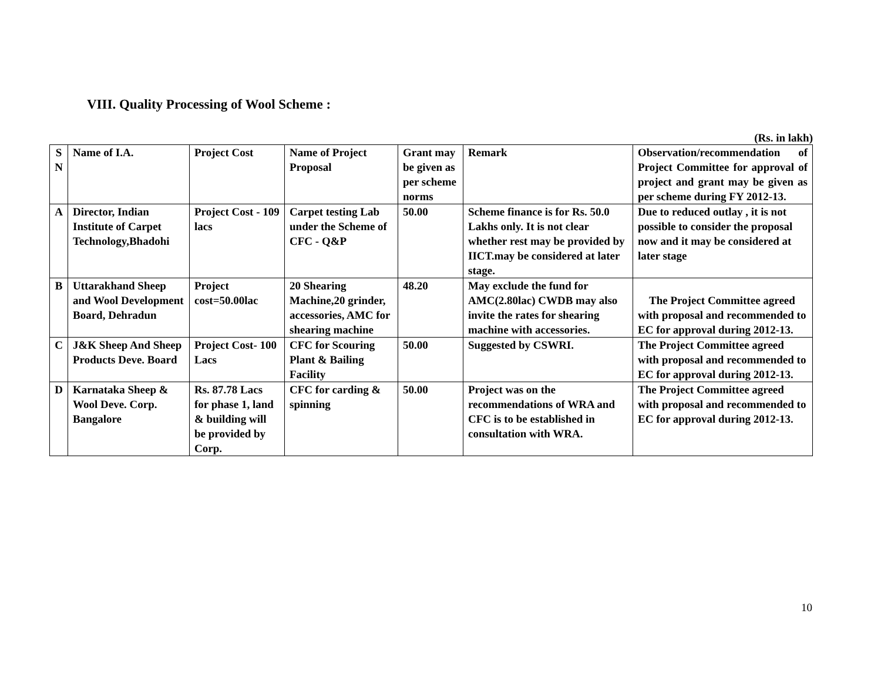VIII. Quality Processing of Wool Scheme :
(Rs. in lakh)
| S N | Name of I.A. | Project Cost | Name of Project Proposal | Grant may be given as per scheme norms | Remark | Observation/recommendation of Project Committee for approval of project and grant may be given as per scheme during FY 2012-13. |
| --- | --- | --- | --- | --- | --- | --- |
| A | Director, Indian Institute of Carpet Technology,Bhadohi | Project Cost - 109 lacs | Carpet testing Lab under the Scheme of CFC - Q&P | 50.00 | Scheme finance is for Rs. 50.0 Lakhs only. It is not clear whether rest may be provided by IICT.may be considered at later stage. | Due to reduced outlay , it is not possible to consider the proposal now and it may be considered at later stage |
| B | Uttarakhand Sheep and Wool Development Board, Dehradun | Project cost=50.00lac | 20 Shearing Machine,20 grinder, accessories, AMC for shearing machine | 48.20 | May exclude the fund for AMC(2.80lac) CWDB may also invite the rates for shearing machine with accessories. | The Project Committee agreed with proposal and recommended to EC for approval during 2012-13. |
| C | J&K Sheep And Sheep Products Deve. Board | Project Cost- 100 Lacs | CFC for Scouring Plant & Bailing Facility | 50.00 | Suggested by CSWRI. | The Project Committee agreed with proposal and recommended to EC for approval during 2012-13. |
| D | Karnataka Sheep & Wool Deve. Corp. Bangalore | Rs. 87.78 Lacs for phase 1, land & building will be provided by Corp. | CFC for carding & spinning | 50.00 | Project was on the recommendations of WRA and CFC is to be established in consultation with WRA. | The Project Committee agreed with proposal and recommended to EC for approval during 2012-13. |
10